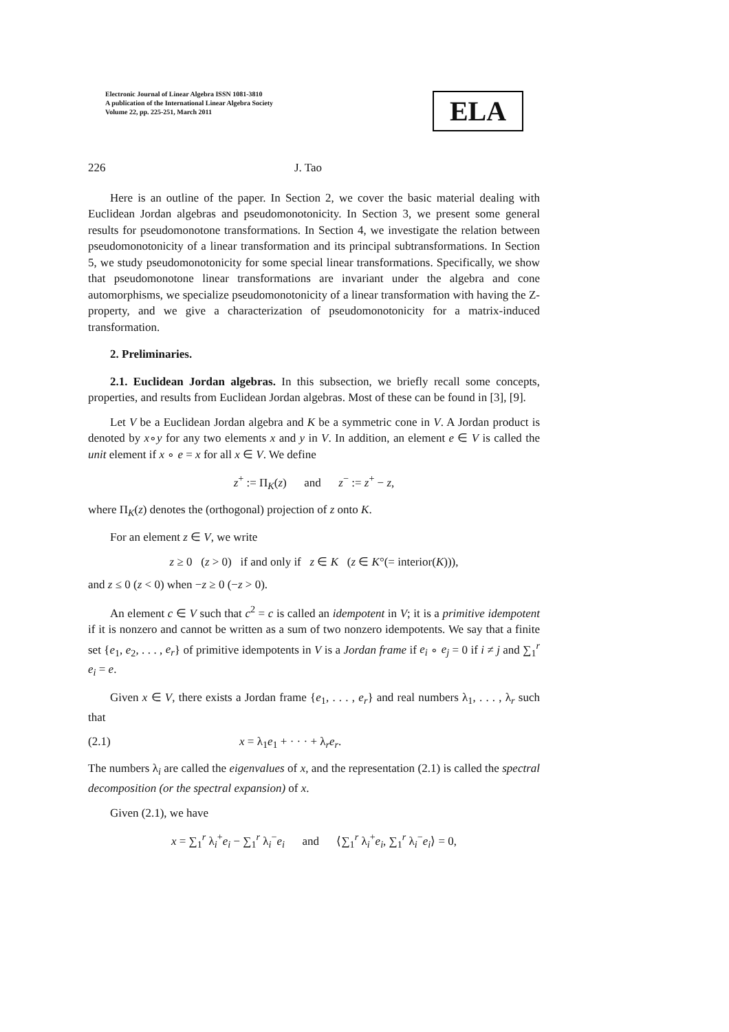Electronic Journal of Linear Algebra ISSN 1081-3810
A publication of the International Linear Algebra Society
Volume 22, pp. 225-251, March 2011
ELA
226 J. Tao
Here is an outline of the paper. In Section 2, we cover the basic material dealing with Euclidean Jordan algebras and pseudomonotonicity. In Section 3, we present some general results for pseudomonotone transformations. In Section 4, we investigate the relation between pseudomonotonicity of a linear transformation and its principal subtransformations. In Section 5, we study pseudomonotonicity for some special linear transformations. Specifically, we show that pseudomonotone linear transformations are invariant under the algebra and cone automorphisms, we specialize pseudomonotonicity of a linear transformation with having the Z-property, and we give a characterization of pseudomonotonicity for a matrix-induced transformation.
2. Preliminaries.
2.1. Euclidean Jordan algebras. In this subsection, we briefly recall some concepts, properties, and results from Euclidean Jordan algebras. Most of these can be found in [3], [9].
Let V be a Euclidean Jordan algebra and K be a symmetric cone in V. A Jordan product is denoted by x∘y for any two elements x and y in V. In addition, an element e ∈ V is called the unit element if x ∘ e = x for all x ∈ V. We define
z<sup>+</sup> := Π<sub>K</sub>(z) and z<sup>−</sup> := z<sup>+</sup> − z,
where Π<sub>K</sub>(z) denotes the (orthogonal) projection of z onto K.
For an element z ∈ V, we write
z ≥ 0 (z > 0) if and only if z ∈ K (z ∈ K°(= interior(K))),
and z ≤ 0 (z < 0) when −z ≥ 0 (−z > 0).
An element c ∈ V such that c<sup>2</sup> = c is called an idempotent in V; it is a primitive idempotent if it is nonzero and cannot be written as a sum of two nonzero idempotents. We say that a finite set {e<sub>1</sub>, e<sub>2</sub>, . . . , e<sub>r</sub>} of primitive idempotents in V is a Jordan frame if e<sub>i</sub> ∘ e<sub>j</sub> = 0 if i ≠ j and ∑<sub>1</sub><sup>r</sup> e<sub>i</sub> = e.
Given x ∈ V, there exists a Jordan frame {e<sub>1</sub>, . . . , e<sub>r</sub>} and real numbers λ<sub>1</sub>, . . . , λ<sub>r</sub> such that
(2.1) x = λ<sub>1</sub>e<sub>1</sub> + · · · + λ<sub>r</sub>e<sub>r</sub>.
The numbers λ<sub>i</sub> are called the eigenvalues of x, and the representation (2.1) is called the spectral decomposition (or the spectral expansion) of x.
Given (2.1), we have
x = ∑<sub>1</sub><sup>r</sup> λ<sub>i</sub><sup>+</sup>e<sub>i</sub> − ∑<sub>1</sub><sup>r</sup> λ<sub>i</sub><sup>−</sup>e<sub>i</sub> and ⟨∑<sub>1</sub><sup>r</sup> λ<sub>i</sub><sup>+</sup>e<sub>i</sub>, ∑<sub>1</sub><sup>r</sup> λ<sub>i</sub><sup>−</sup>e<sub>i</sub>⟩ = 0,